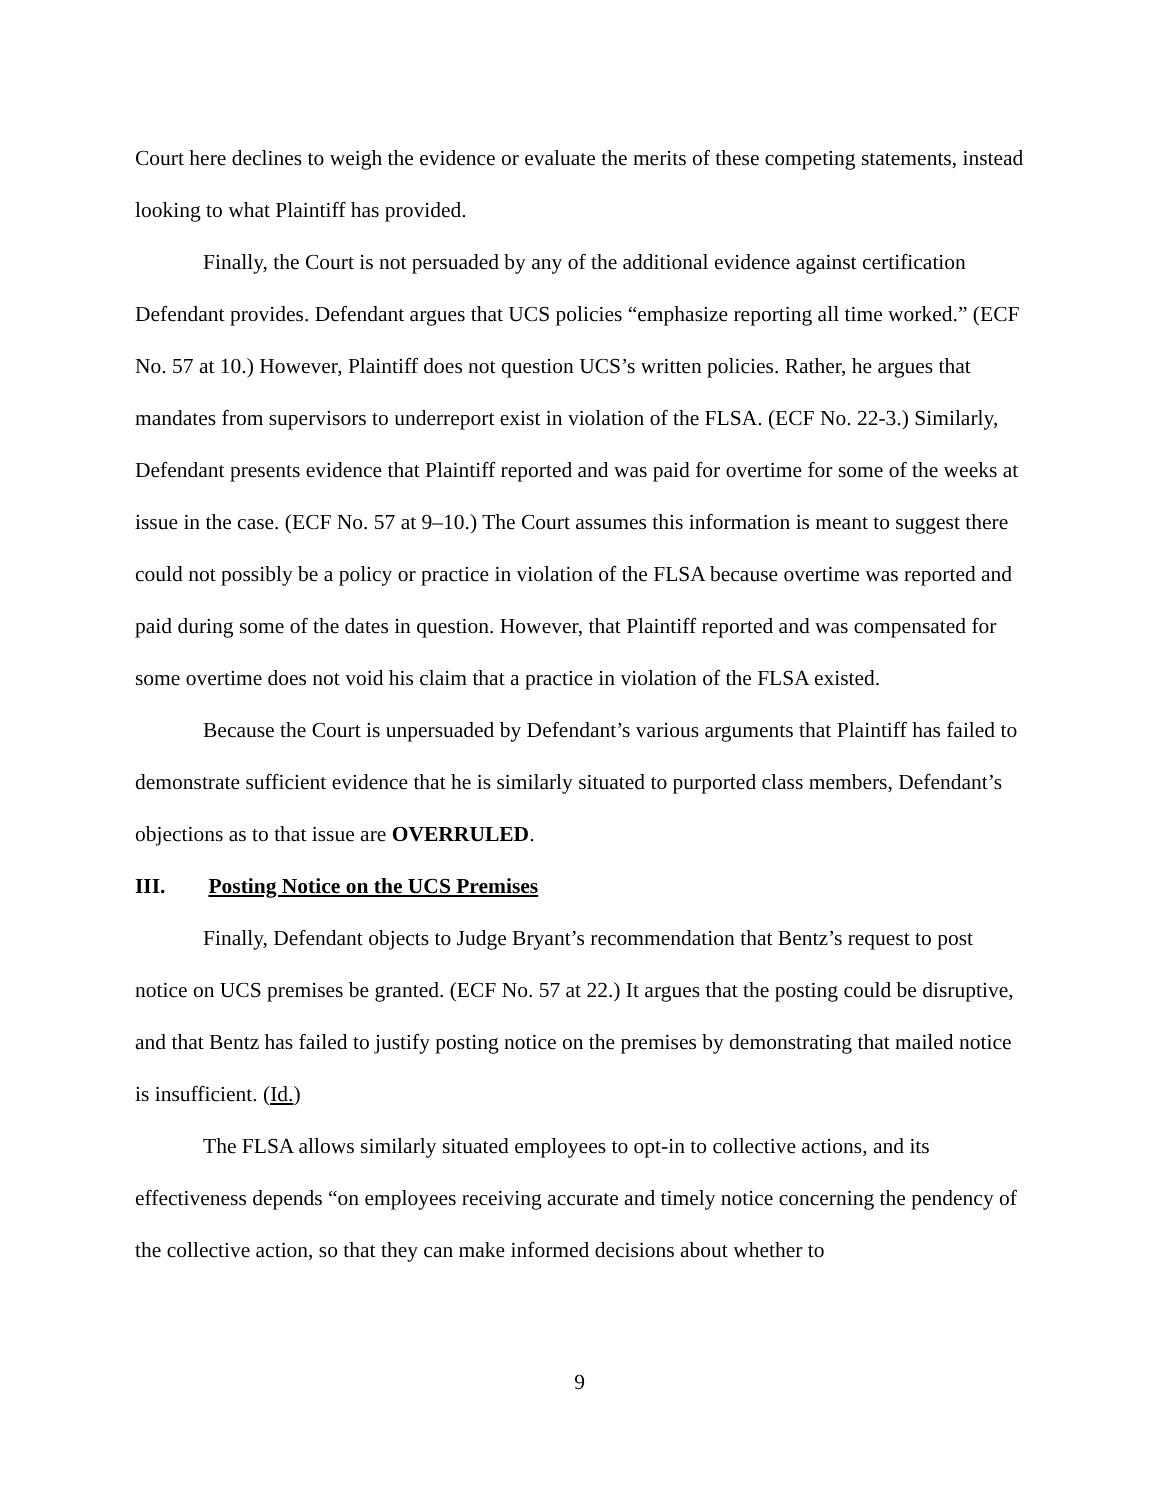Court here declines to weigh the evidence or evaluate the merits of these competing statements, instead looking to what Plaintiff has provided.
Finally, the Court is not persuaded by any of the additional evidence against certification Defendant provides. Defendant argues that UCS policies “emphasize reporting all time worked.” (ECF No. 57 at 10.) However, Plaintiff does not question UCS’s written policies. Rather, he argues that mandates from supervisors to underreport exist in violation of the FLSA. (ECF No. 22-3.) Similarly, Defendant presents evidence that Plaintiff reported and was paid for overtime for some of the weeks at issue in the case. (ECF No. 57 at 9–10.) The Court assumes this information is meant to suggest there could not possibly be a policy or practice in violation of the FLSA because overtime was reported and paid during some of the dates in question. However, that Plaintiff reported and was compensated for some overtime does not void his claim that a practice in violation of the FLSA existed.
Because the Court is unpersuaded by Defendant’s various arguments that Plaintiff has failed to demonstrate sufficient evidence that he is similarly situated to purported class members, Defendant’s objections as to that issue are OVERRULED.
III. Posting Notice on the UCS Premises
Finally, Defendant objects to Judge Bryant’s recommendation that Bentz’s request to post notice on UCS premises be granted. (ECF No. 57 at 22.) It argues that the posting could be disruptive, and that Bentz has failed to justify posting notice on the premises by demonstrating that mailed notice is insufficient. (Id.)
The FLSA allows similarly situated employees to opt-in to collective actions, and its effectiveness depends “on employees receiving accurate and timely notice concerning the pendency of the collective action, so that they can make informed decisions about whether to
9